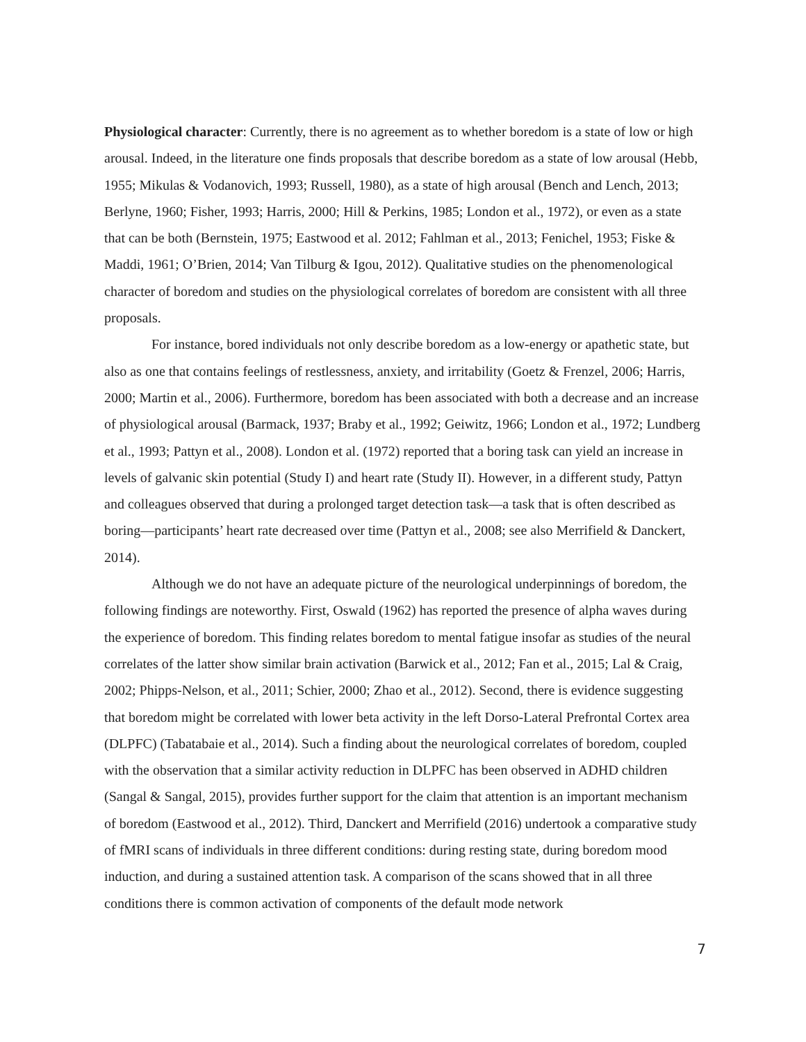Physiological character: Currently, there is no agreement as to whether boredom is a state of low or high arousal. Indeed, in the literature one finds proposals that describe boredom as a state of low arousal (Hebb, 1955; Mikulas & Vodanovich, 1993; Russell, 1980), as a state of high arousal (Bench and Lench, 2013; Berlyne, 1960; Fisher, 1993; Harris, 2000; Hill & Perkins, 1985; London et al., 1972), or even as a state that can be both (Bernstein, 1975; Eastwood et al. 2012; Fahlman et al., 2013; Fenichel, 1953; Fiske & Maddi, 1961; O’Brien, 2014; Van Tilburg & Igou, 2012). Qualitative studies on the phenomenological character of boredom and studies on the physiological correlates of boredom are consistent with all three proposals.
For instance, bored individuals not only describe boredom as a low-energy or apathetic state, but also as one that contains feelings of restlessness, anxiety, and irritability (Goetz & Frenzel, 2006; Harris, 2000; Martin et al., 2006). Furthermore, boredom has been associated with both a decrease and an increase of physiological arousal (Barmack, 1937; Braby et al., 1992; Geiwitz, 1966; London et al., 1972; Lundberg et al., 1993; Pattyn et al., 2008). London et al. (1972) reported that a boring task can yield an increase in levels of galvanic skin potential (Study I) and heart rate (Study II). However, in a different study, Pattyn and colleagues observed that during a prolonged target detection task—a task that is often described as boring—participants’ heart rate decreased over time (Pattyn et al., 2008; see also Merrifield & Danckert, 2014).
Although we do not have an adequate picture of the neurological underpinnings of boredom, the following findings are noteworthy. First, Oswald (1962) has reported the presence of alpha waves during the experience of boredom. This finding relates boredom to mental fatigue insofar as studies of the neural correlates of the latter show similar brain activation (Barwick et al., 2012; Fan et al., 2015; Lal & Craig, 2002; Phipps-Nelson, et al., 2011; Schier, 2000; Zhao et al., 2012). Second, there is evidence suggesting that boredom might be correlated with lower beta activity in the left Dorso-Lateral Prefrontal Cortex area (DLPFC) (Tabatabaie et al., 2014). Such a finding about the neurological correlates of boredom, coupled with the observation that a similar activity reduction in DLPFC has been observed in ADHD children (Sangal & Sangal, 2015), provides further support for the claim that attention is an important mechanism of boredom (Eastwood et al., 2012). Third, Danckert and Merrifield (2016) undertook a comparative study of fMRI scans of individuals in three different conditions: during resting state, during boredom mood induction, and during a sustained attention task. A comparison of the scans showed that in all three conditions there is common activation of components of the default mode network
7